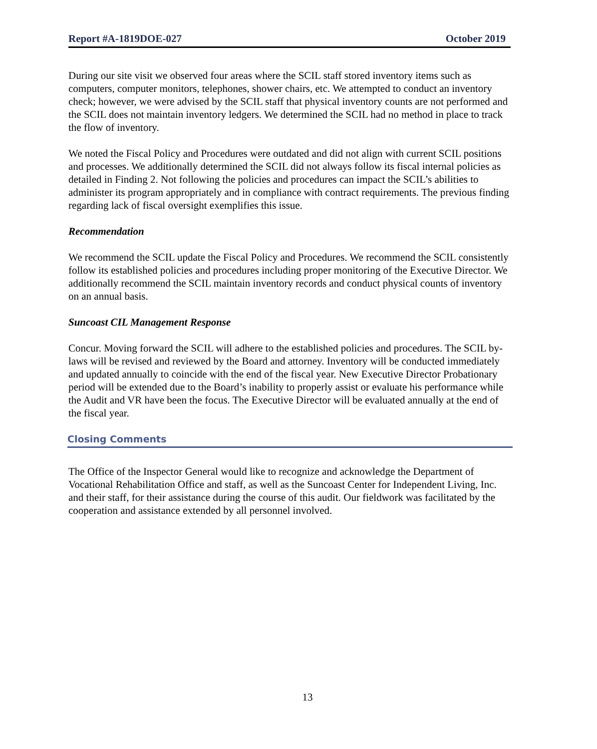Report #A-1819DOE-027 October 2019
During our site visit we observed four areas where the SCIL staff stored inventory items such as computers, computer monitors, telephones, shower chairs, etc. We attempted to conduct an inventory check; however, we were advised by the SCIL staff that physical inventory counts are not performed and the SCIL does not maintain inventory ledgers. We determined the SCIL had no method in place to track the flow of inventory.
We noted the Fiscal Policy and Procedures were outdated and did not align with current SCIL positions and processes. We additionally determined the SCIL did not always follow its fiscal internal policies as detailed in Finding 2. Not following the policies and procedures can impact the SCIL’s abilities to administer its program appropriately and in compliance with contract requirements. The previous finding regarding lack of fiscal oversight exemplifies this issue.
Recommendation
We recommend the SCIL update the Fiscal Policy and Procedures. We recommend the SCIL consistently follow its established policies and procedures including proper monitoring of the Executive Director. We additionally recommend the SCIL maintain inventory records and conduct physical counts of inventory on an annual basis.
Suncoast CIL Management Response
Concur. Moving forward the SCIL will adhere to the established policies and procedures. The SCIL by-laws will be revised and reviewed by the Board and attorney. Inventory will be conducted immediately and updated annually to coincide with the end of the fiscal year. New Executive Director Probationary period will be extended due to the Board’s inability to properly assist or evaluate his performance while the Audit and VR have been the focus. The Executive Director will be evaluated annually at the end of the fiscal year.
Closing Comments
The Office of the Inspector General would like to recognize and acknowledge the Department of Vocational Rehabilitation Office and staff, as well as the Suncoast Center for Independent Living, Inc. and their staff, for their assistance during the course of this audit. Our fieldwork was facilitated by the cooperation and assistance extended by all personnel involved.
13